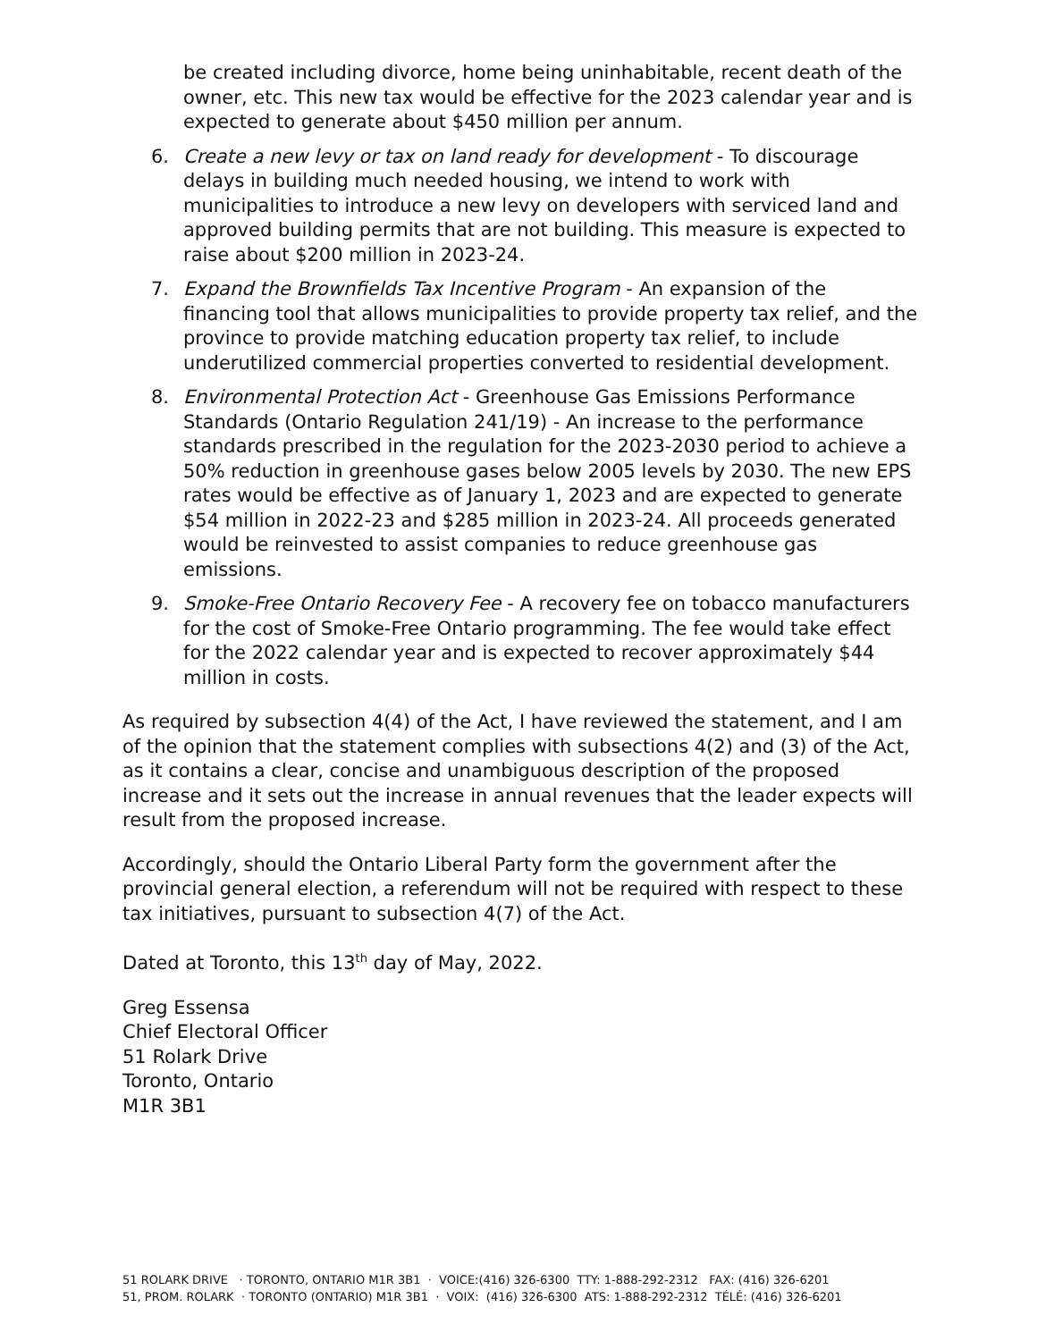be created including divorce, home being uninhabitable, recent death of the owner, etc. This new tax would be effective for the 2023 calendar year and is expected to generate about $450 million per annum.
6. Create a new levy or tax on land ready for development - To discourage delays in building much needed housing, we intend to work with municipalities to introduce a new levy on developers with serviced land and approved building permits that are not building. This measure is expected to raise about $200 million in 2023-24.
7. Expand the Brownfields Tax Incentive Program - An expansion of the financing tool that allows municipalities to provide property tax relief, and the province to provide matching education property tax relief, to include underutilized commercial properties converted to residential development.
8. Environmental Protection Act - Greenhouse Gas Emissions Performance Standards (Ontario Regulation 241/19) - An increase to the performance standards prescribed in the regulation for the 2023-2030 period to achieve a 50% reduction in greenhouse gases below 2005 levels by 2030. The new EPS rates would be effective as of January 1, 2023 and are expected to generate $54 million in 2022-23 and $285 million in 2023-24. All proceeds generated would be reinvested to assist companies to reduce greenhouse gas emissions.
9. Smoke-Free Ontario Recovery Fee - A recovery fee on tobacco manufacturers for the cost of Smoke-Free Ontario programming. The fee would take effect for the 2022 calendar year and is expected to recover approximately $44 million in costs.
As required by subsection 4(4) of the Act, I have reviewed the statement, and I am of the opinion that the statement complies with subsections 4(2) and (3) of the Act, as it contains a clear, concise and unambiguous description of the proposed increase and it sets out the increase in annual revenues that the leader expects will result from the proposed increase.
Accordingly, should the Ontario Liberal Party form the government after the provincial general election, a referendum will not be required with respect to these tax initiatives, pursuant to subsection 4(7) of the Act.
Dated at Toronto, this 13<sup>th</sup> day of May, 2022.
Greg Essensa
Chief Electoral Officer
51 Rolark Drive
Toronto, Ontario
M1R 3B1
51 ROLARK DRIVE · TORONTO, ONTARIO M1R 3B1 · VOICE:(416) 326-6300 TTY: 1-888-292-2312 FAX: (416) 326-6201
51, PROM. ROLARK · TORONTO (ONTARIO) M1R 3B1 · VOIX: (416) 326-6300 ATS: 1-888-292-2312 TÉLÉ: (416) 326-6201